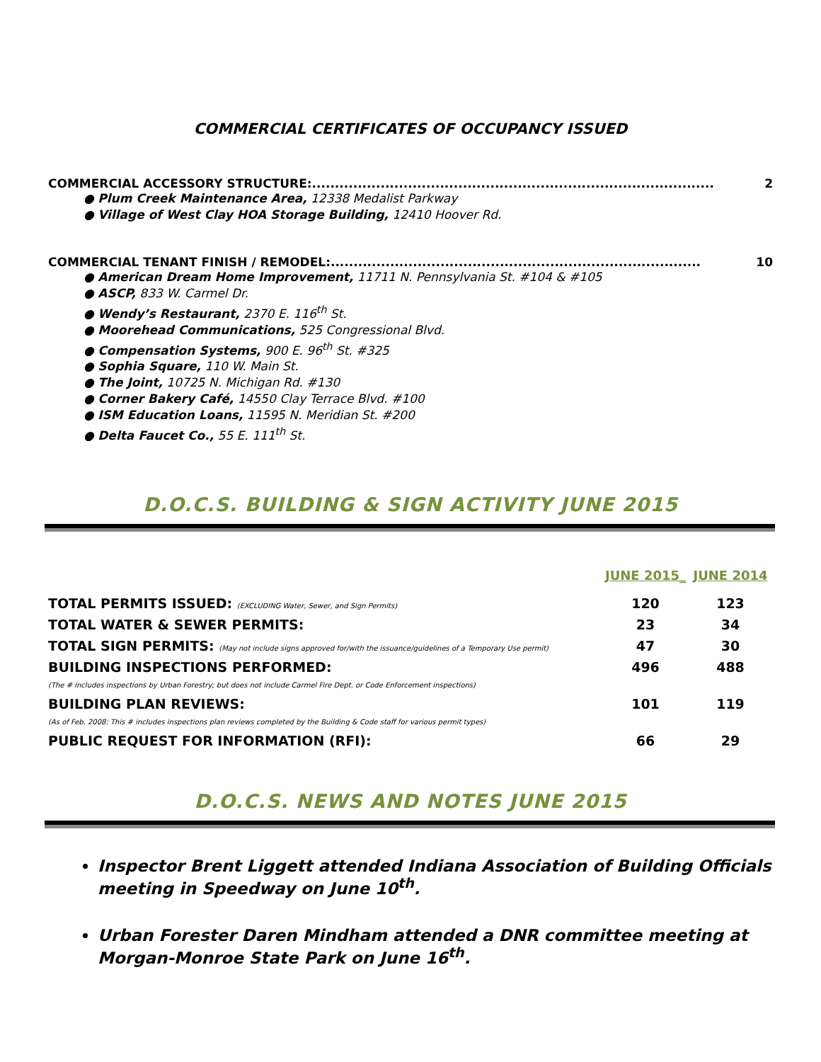COMMERCIAL CERTIFICATES OF OCCUPANCY ISSUED
COMMERCIAL ACCESSORY STRUCTURE:........................................................................................ 2
● Plum Creek Maintenance Area, 12338 Medalist Parkway
● Village of West Clay HOA Storage Building, 12410 Hoover Rd.
COMMERCIAL TENANT FINISH / REMODEL:................................................................................. 10
● American Dream Home Improvement, 11711 N. Pennsylvania St. #104 & #105
● ASCP, 833 W. Carmel Dr.
● Wendy’s Restaurant, 2370 E. 116<sup>th</sup> St.
● Moorehead Communications, 525 Congressional Blvd.
● Compensation Systems, 900 E. 96<sup>th</sup> St. #325
● Sophia Square, 110 W. Main St.
● The Joint, 10725 N. Michigan Rd. #130
● Corner Bakery Café, 14550 Clay Terrace Blvd. #100
● ISM Education Loans, 11595 N. Meridian St. #200
● Delta Faucet Co., 55 E. 111<sup>th</sup> St.
D.O.C.S. BUILDING & SIGN ACTIVITY JUNE 2015
| | JUNE 2015_ | JUNE 2014 |
| --- | --- | --- |
| TOTAL PERMITS ISSUED: (EXCLUDING Water, Sewer, and Sign Permits) | 120 | 123 |
| TOTAL WATER & SEWER PERMITS: | 23 | 34 |
| TOTAL SIGN PERMITS: (May not include signs approved for/with the issuance/guidelines of a Temporary Use permit) | 47 | 30 |
| BUILDING INSPECTIONS PERFORMED: (The # includes inspections by Urban Forestry; but does not include Carmel Fire Dept. or Code Enforcement inspections) | 496 | 488 |
| BUILDING PLAN REVIEWS: (As of Feb. 2008: This # includes inspections plan reviews completed by the Building & Code staff for various permit types) | 101 | 119 |
| PUBLIC REQUEST FOR INFORMATION (RFI): | 66 | 29 |
D.O.C.S. NEWS AND NOTES JUNE 2015
Inspector Brent Liggett attended Indiana Association of Building Officials meeting in Speedway on June 10<sup>th</sup>.
Urban Forester Daren Mindham attended a DNR committee meeting at Morgan-Monroe State Park on June 16<sup>th</sup>.